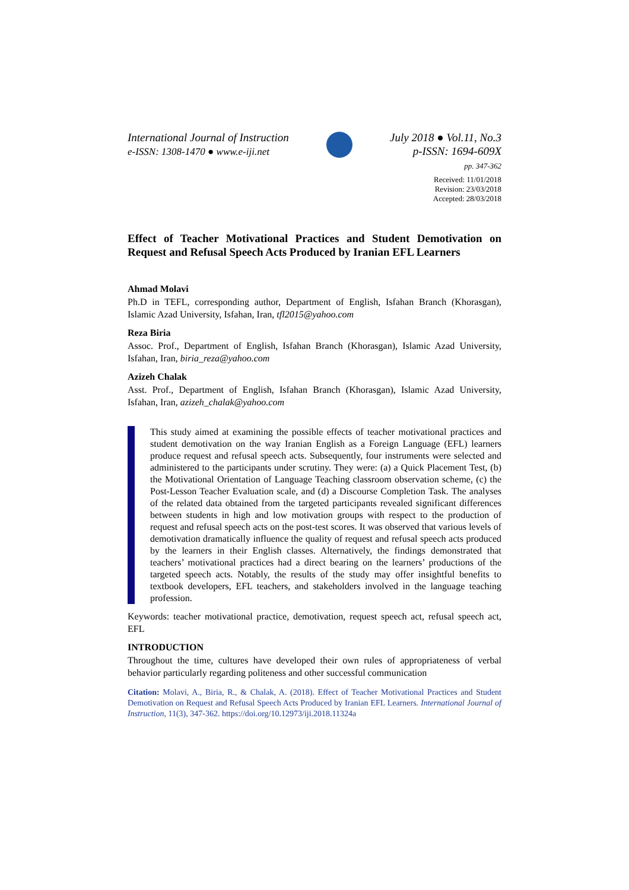International Journal of Instruction
e-ISSN: 1308-1470 ● www.e-iji.net
July 2018 ● Vol.11, No.3
p-ISSN: 1694-609X
pp. 347-362
Received: 11/01/2018
Revision: 23/03/2018
Accepted: 28/03/2018
Effect of Teacher Motivational Practices and Student Demotivation on Request and Refusal Speech Acts Produced by Iranian EFL Learners
Ahmad Molavi
Ph.D in TEFL, corresponding author, Department of English, Isfahan Branch (Khorasgan), Islamic Azad University, Isfahan, Iran, tfl2015@yahoo.com
Reza Biria
Assoc. Prof., Department of English, Isfahan Branch (Khorasgan), Islamic Azad University, Isfahan, Iran, biria_reza@yahoo.com
Azizeh Chalak
Asst. Prof., Department of English, Isfahan Branch (Khorasgan), Islamic Azad University, Isfahan, Iran, azizeh_chalak@yahoo.com
This study aimed at examining the possible effects of teacher motivational practices and student demotivation on the way Iranian English as a Foreign Language (EFL) learners produce request and refusal speech acts. Subsequently, four instruments were selected and administered to the participants under scrutiny. They were: (a) a Quick Placement Test, (b) the Motivational Orientation of Language Teaching classroom observation scheme, (c) the Post-Lesson Teacher Evaluation scale, and (d) a Discourse Completion Task. The analyses of the related data obtained from the targeted participants revealed significant differences between students in high and low motivation groups with respect to the production of request and refusal speech acts on the post-test scores. It was observed that various levels of demotivation dramatically influence the quality of request and refusal speech acts produced by the learners in their English classes. Alternatively, the findings demonstrated that teachers’ motivational practices had a direct bearing on the learners’ productions of the targeted speech acts. Notably, the results of the study may offer insightful benefits to textbook developers, EFL teachers, and stakeholders involved in the language teaching profession.
Keywords: teacher motivational practice, demotivation, request speech act, refusal speech act, EFL
INTRODUCTION
Throughout the time, cultures have developed their own rules of appropriateness of verbal behavior particularly regarding politeness and other successful communication
Citation: Molavi, A., Biria, R., & Chalak, A. (2018). Effect of Teacher Motivational Practices and Student Demotivation on Request and Refusal Speech Acts Produced by Iranian EFL Learners. International Journal of Instruction, 11(3), 347-362. https://doi.org/10.12973/iji.2018.11324a